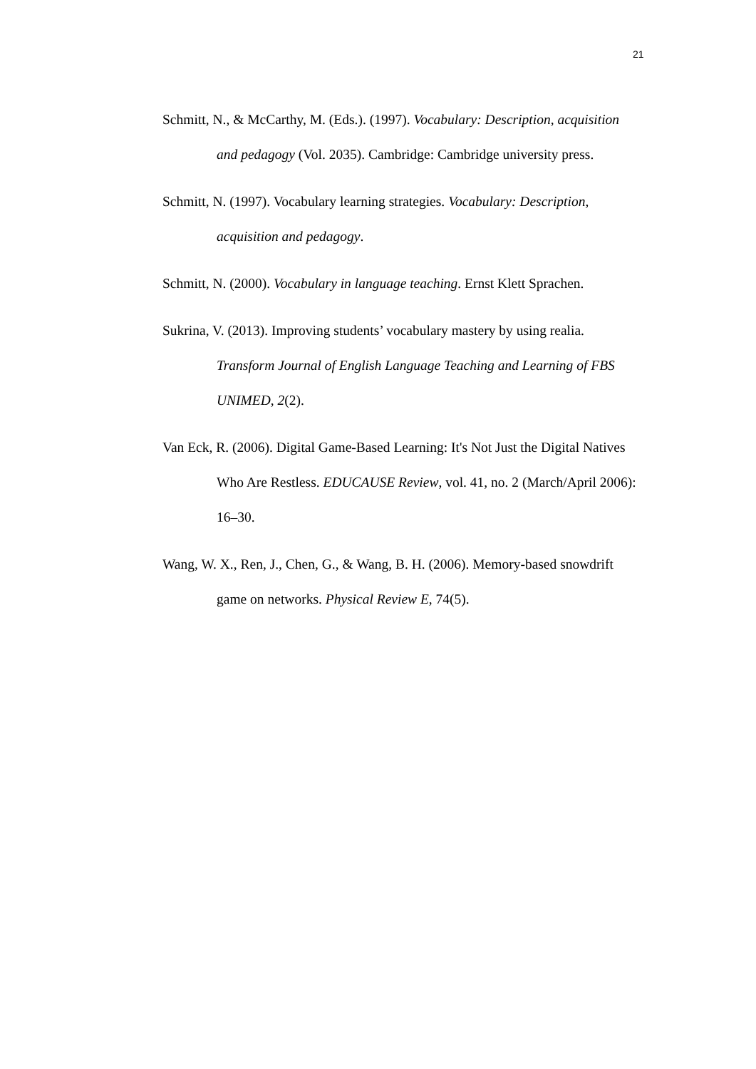21
Schmitt, N., & McCarthy, M. (Eds.). (1997). Vocabulary: Description, acquisition and pedagogy (Vol. 2035). Cambridge: Cambridge university press.
Schmitt, N. (1997). Vocabulary learning strategies. Vocabulary: Description, acquisition and pedagogy.
Schmitt, N. (2000). Vocabulary in language teaching. Ernst Klett Sprachen.
Sukrina, V. (2013). Improving students’ vocabulary mastery by using realia. Transform Journal of English Language Teaching and Learning of FBS UNIMED, 2(2).
Van Eck, R. (2006). Digital Game-Based Learning: It's Not Just the Digital Natives Who Are Restless. EDUCAUSE Review, vol. 41, no. 2 (March/April 2006): 16–30.
Wang, W. X., Ren, J., Chen, G., & Wang, B. H. (2006). Memory-based snowdrift game on networks. Physical Review E, 74(5).